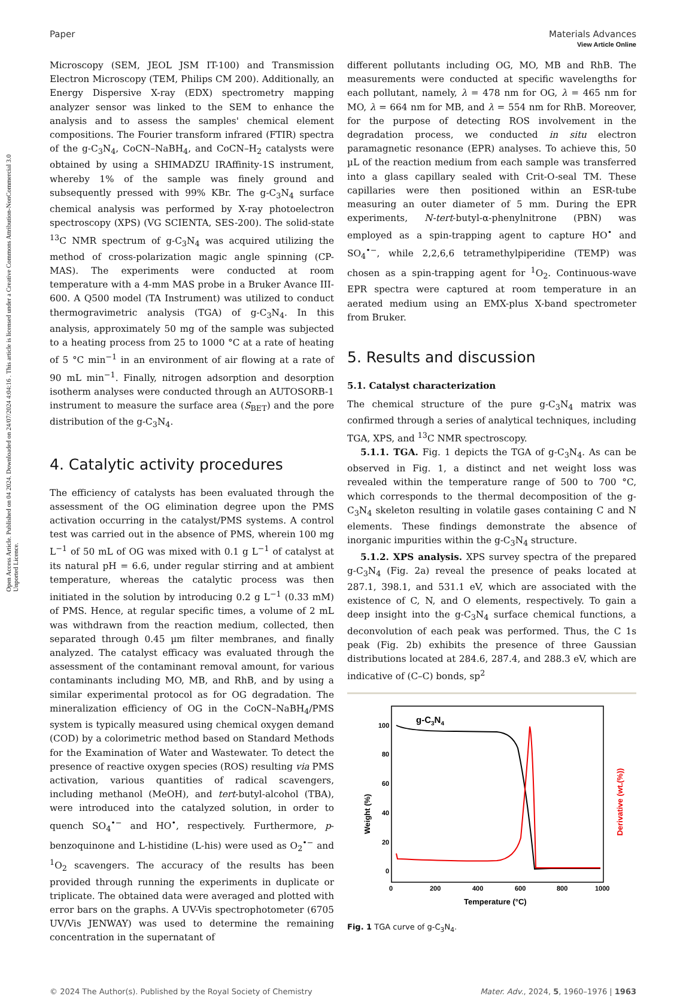Open Access Article. Published on 04 2024. Downloaded on 24/07/2024 4:04:16 . This article is licensed under a Creative Commons Attribution-NonCommercial 3.0 Unported Licence.
View Article Online
Paper Materials Advances
Microscopy (SEM, JEOL JSM IT-100) and Transmission Electron Microscopy (TEM, Philips CM 200). Additionally, an Energy Dispersive X-ray (EDX) spectrometry mapping analyzer sensor was linked to the SEM to enhance the analysis and to assess the samples' chemical element compositions. The Fourier transform infrared (FTIR) spectra of the g-C<sub>3</sub>N<sub>4</sub>, CoCN–NaBH<sub>4</sub>, and CoCN–H<sub>2</sub> catalysts were obtained by using a SHIMADZU IRAffinity-1S instrument, whereby 1% of the sample was finely ground and subsequently pressed with 99% KBr. The g-C<sub>3</sub>N<sub>4</sub> surface chemical analysis was performed by X-ray photoelectron spectroscopy (XPS) (VG SCIENTA, SES-200). The solid-state <sup>13</sup>C NMR spectrum of g-C<sub>3</sub>N<sub>4</sub> was acquired utilizing the method of cross-polarization magic angle spinning (CP-MAS). The experiments were conducted at room temperature with a 4-mm MAS probe in a Bruker Avance III-600. A Q500 model (TA Instrument) was utilized to conduct thermogravimetric analysis (TGA) of g-C<sub>3</sub>N<sub>4</sub>. In this analysis, approximately 50 mg of the sample was subjected to a heating process from 25 to 1000 °C at a rate of heating of 5 °C min<sup>−1</sup> in an environment of air flowing at a rate of 90 mL min<sup>−1</sup>. Finally, nitrogen adsorption and desorption isotherm analyses were conducted through an AUTOSORB-1 instrument to measure the surface area (S<sub>BET</sub>) and the pore distribution of the g-C<sub>3</sub>N<sub>4</sub>.
4. Catalytic activity procedures
The efficiency of catalysts has been evaluated through the assessment of the OG elimination degree upon the PMS activation occurring in the catalyst/PMS systems. A control test was carried out in the absence of PMS, wherein 100 mg L<sup>−1</sup> of 50 mL of OG was mixed with 0.1 g L<sup>−1</sup> of catalyst at its natural pH = 6.6, under regular stirring and at ambient temperature, whereas the catalytic process was then initiated in the solution by introducing 0.2 g L<sup>−1</sup> (0.33 mM) of PMS. Hence, at regular specific times, a volume of 2 mL was withdrawn from the reaction medium, collected, then separated through 0.45 µm filter membranes, and finally analyzed. The catalyst efficacy was evaluated through the assessment of the contaminant removal amount, for various contaminants including MO, MB, and RhB, and by using a similar experimental protocol as for OG degradation. The mineralization efficiency of OG in the CoCN–NaBH<sub>4</sub>/PMS system is typically measured using chemical oxygen demand (COD) by a colorimetric method based on Standard Methods for the Examination of Water and Wastewater. To detect the presence of reactive oxygen species (ROS) resulting via PMS activation, various quantities of radical scavengers, including methanol (MeOH), and tert-butyl-alcohol (TBA), were introduced into the catalyzed solution, in order to quench SO<sub>4</sub><sup>•−</sup> and HO<sup>•</sup>, respectively. Furthermore, p-benzoquinone and L-histidine (L-his) were used as O<sub>2</sub><sup>•−</sup> and <sup>1</sup>O<sub>2</sub> scavengers. The accuracy of the results has been provided through running the experiments in duplicate or triplicate. The obtained data were averaged and plotted with error bars on the graphs. A UV-Vis spectrophotometer (6705 UV/Vis JENWAY) was used to determine the remaining concentration in the supernatant of
different pollutants including OG, MO, MB and RhB. The measurements were conducted at specific wavelengths for each pollutant, namely, λ = 478 nm for OG, λ = 465 nm for MO, λ = 664 nm for MB, and λ = 554 nm for RhB. Moreover, for the purpose of detecting ROS involvement in the degradation process, we conducted in situ electron paramagnetic resonance (EPR) analyses. To achieve this, 50 µL of the reaction medium from each sample was transferred into a glass capillary sealed with Crit-O-seal TM. These capillaries were then positioned within an ESR-tube measuring an outer diameter of 5 mm. During the EPR experiments, N-tert-butyl-α-phenylnitrone (PBN) was employed as a spin-trapping agent to capture HO<sup>•</sup> and SO<sub>4</sub><sup>•−</sup>, while 2,2,6,6 tetramethylpiperidine (TEMP) was chosen as a spin-trapping agent for <sup>1</sup>O<sub>2</sub>. Continuous-wave EPR spectra were captured at room temperature in an aerated medium using an EMX-plus X-band spectrometer from Bruker.
5. Results and discussion
5.1. Catalyst characterization
The chemical structure of the pure g-C<sub>3</sub>N<sub>4</sub> matrix was confirmed through a series of analytical techniques, including TGA, XPS, and <sup>13</sup>C NMR spectroscopy.
5.1.1. TGA. Fig. 1 depicts the TGA of g-C<sub>3</sub>N<sub>4</sub>. As can be observed in Fig. 1, a distinct and net weight loss was revealed within the temperature range of 500 to 700 °C, which corresponds to the thermal decomposition of the g-C<sub>3</sub>N<sub>4</sub> skeleton resulting in volatile gases containing C and N elements. These findings demonstrate the absence of inorganic impurities within the g-C<sub>3</sub>N<sub>4</sub> structure.
5.1.2. XPS analysis. XPS survey spectra of the prepared g-C<sub>3</sub>N<sub>4</sub> (Fig. 2a) reveal the presence of peaks located at 287.1, 398.1, and 531.1 eV, which are associated with the existence of C, N, and O elements, respectively. To gain a deep insight into the g-C<sub>3</sub>N<sub>4</sub> surface chemical functions, a deconvolution of each peak was performed. Thus, the C 1s peak (Fig. 2b) exhibits the presence of three Gaussian distributions located at 284.6, 287.4, and 288.3 eV, which are indicative of (C–C) bonds, sp<sup>2</sup>
100
80
60
40
20
0
0
200
400
600
800
1000
Temperature (°C)
Weight (%)
Derivative (wt.(%))
g-C3N4
Fig. 1 TGA curve of g-C<sub>3</sub>N<sub>4</sub>.
© 2024 The Author(s). Published by the Royal Society of Chemistry Mater. Adv., 2024, 5, 1960–1976 | 1963